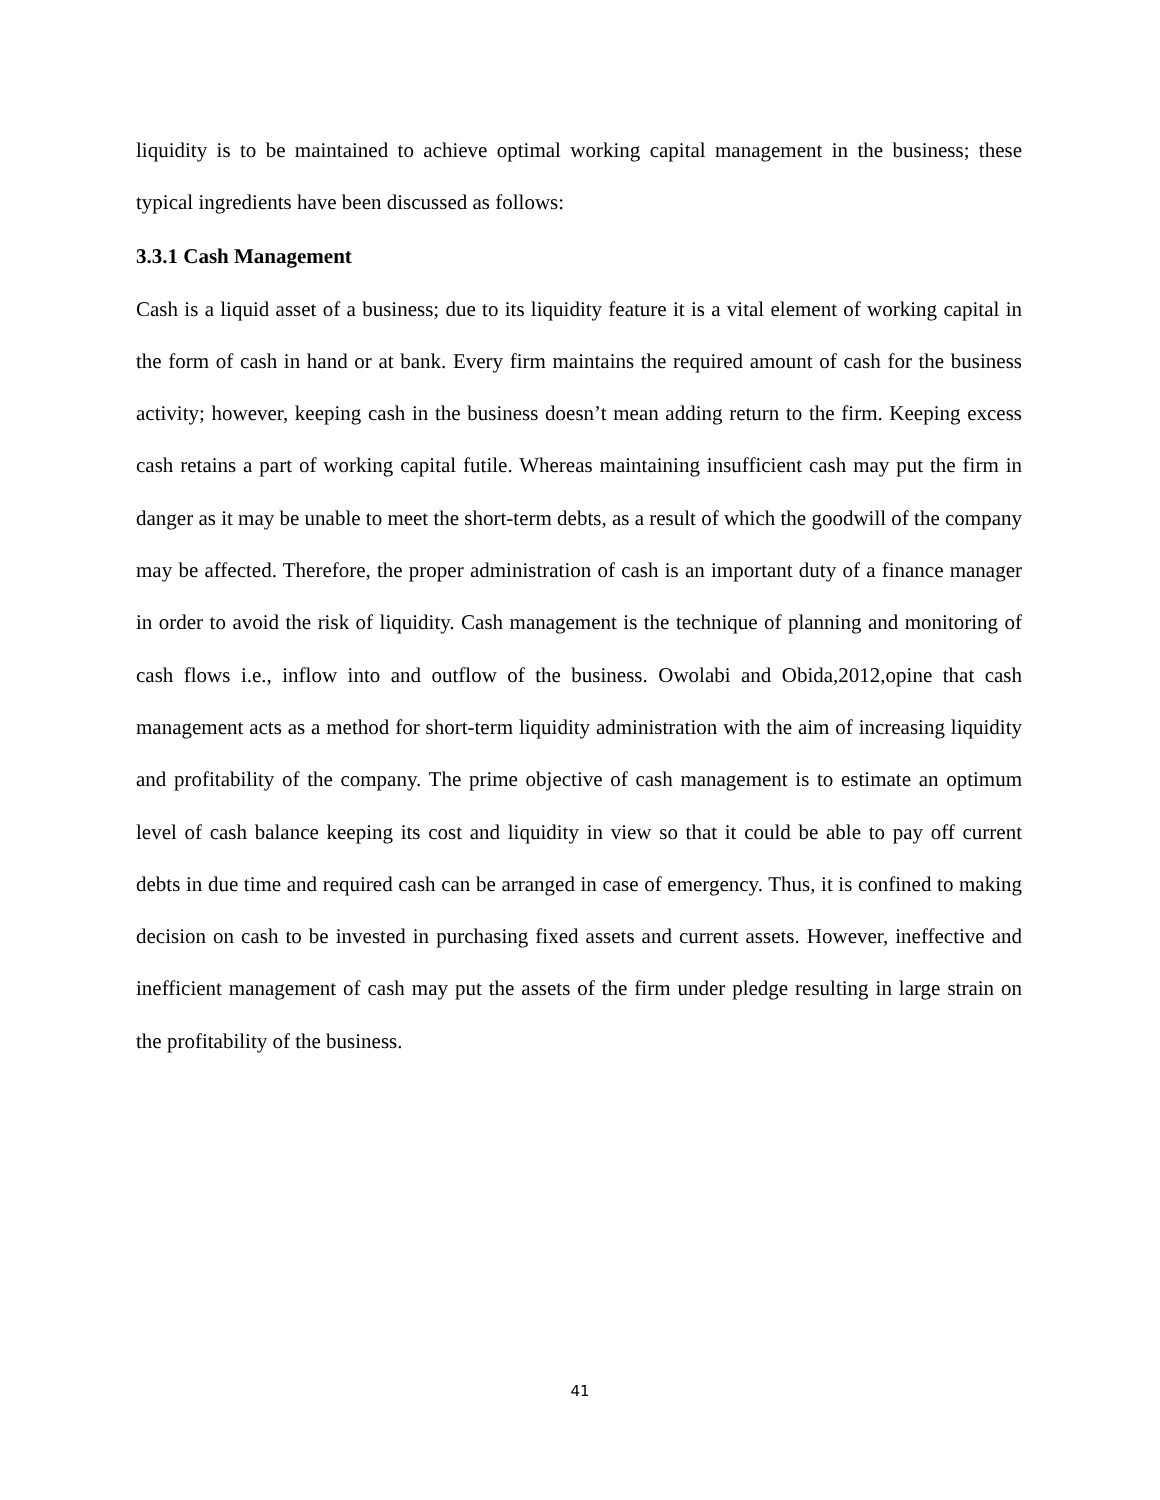liquidity is to be maintained to achieve optimal working capital management in the business; these typical ingredients have been discussed as follows:
3.3.1 Cash Management
Cash is a liquid asset of a business; due to its liquidity feature it is a vital element of working capital in the form of cash in hand or at bank. Every firm maintains the required amount of cash for the business activity; however, keeping cash in the business doesn’t mean adding return to the firm. Keeping excess cash retains a part of working capital futile. Whereas maintaining insufficient cash may put the firm in danger as it may be unable to meet the short-term debts, as a result of which the goodwill of the company may be affected. Therefore, the proper administration of cash is an important duty of a finance manager in order to avoid the risk of liquidity. Cash management is the technique of planning and monitoring of cash flows i.e., inflow into and outflow of the business. Owolabi and Obida,2012,opine that cash management acts as a method for short-term liquidity administration with the aim of increasing liquidity and profitability of the company. The prime objective of cash management is to estimate an optimum level of cash balance keeping its cost and liquidity in view so that it could be able to pay off current debts in due time and required cash can be arranged in case of emergency. Thus, it is confined to making decision on cash to be invested in purchasing fixed assets and current assets. However, ineffective and inefficient management of cash may put the assets of the firm under pledge resulting in large strain on the profitability of the business.
41